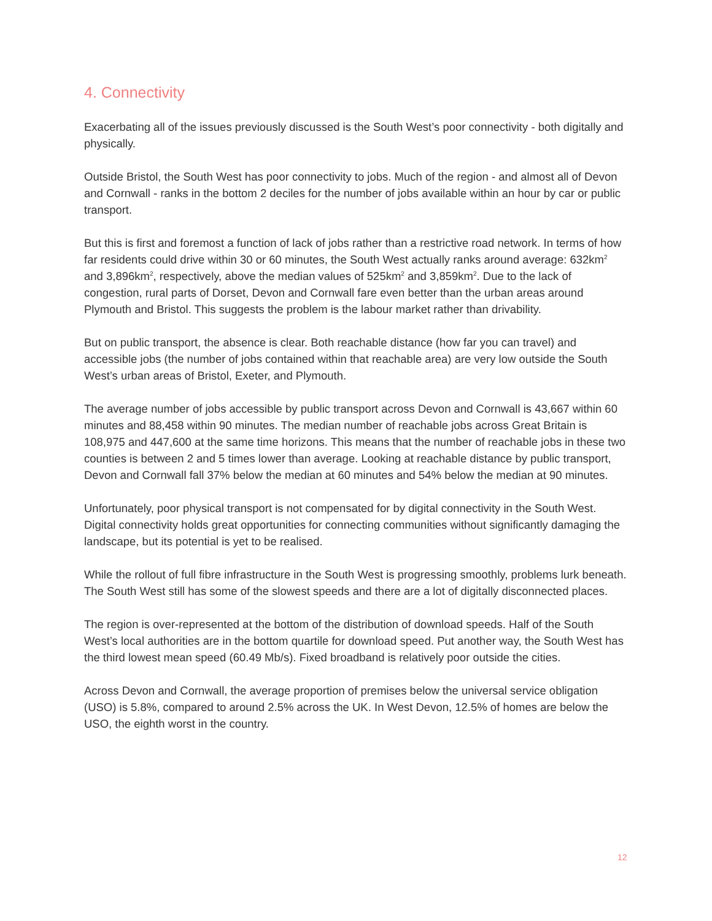4. Connectivity
Exacerbating all of the issues previously discussed is the South West’s poor connectivity - both digitally and physically.
Outside Bristol, the South West has poor connectivity to jobs. Much of the region - and almost all of Devon and Cornwall - ranks in the bottom 2 deciles for the number of jobs available within an hour by car or public transport.
But this is first and foremost a function of lack of jobs rather than a restrictive road network. In terms of how far residents could drive within 30 or 60 minutes, the South West actually ranks around average: 632km<sup>2</sup> and 3,896km<sup>2</sup>, respectively, above the median values of 525km<sup>2</sup> and 3,859km<sup>2</sup>. Due to the lack of congestion, rural parts of Dorset, Devon and Cornwall fare even better than the urban areas around Plymouth and Bristol. This suggests the problem is the labour market rather than drivability.
But on public transport, the absence is clear. Both reachable distance (how far you can travel) and accessible jobs (the number of jobs contained within that reachable area) are very low outside the South West’s urban areas of Bristol, Exeter, and Plymouth.
The average number of jobs accessible by public transport across Devon and Cornwall is 43,667 within 60 minutes and 88,458 within 90 minutes. The median number of reachable jobs across Great Britain is 108,975 and 447,600 at the same time horizons. This means that the number of reachable jobs in these two counties is between 2 and 5 times lower than average. Looking at reachable distance by public transport, Devon and Cornwall fall 37% below the median at 60 minutes and 54% below the median at 90 minutes.
Unfortunately, poor physical transport is not compensated for by digital connectivity in the South West. Digital connectivity holds great opportunities for connecting communities without significantly damaging the landscape, but its potential is yet to be realised.
While the rollout of full fibre infrastructure in the South West is progressing smoothly, problems lurk beneath. The South West still has some of the slowest speeds and there are a lot of digitally disconnected places.
The region is over-represented at the bottom of the distribution of download speeds. Half of the South West’s local authorities are in the bottom quartile for download speed. Put another way, the South West has the third lowest mean speed (60.49 Mb/s). Fixed broadband is relatively poor outside the cities.
Across Devon and Cornwall, the average proportion of premises below the universal service obligation (USO) is 5.8%, compared to around 2.5% across the UK. In West Devon, 12.5% of homes are below the USO, the eighth worst in the country.
12